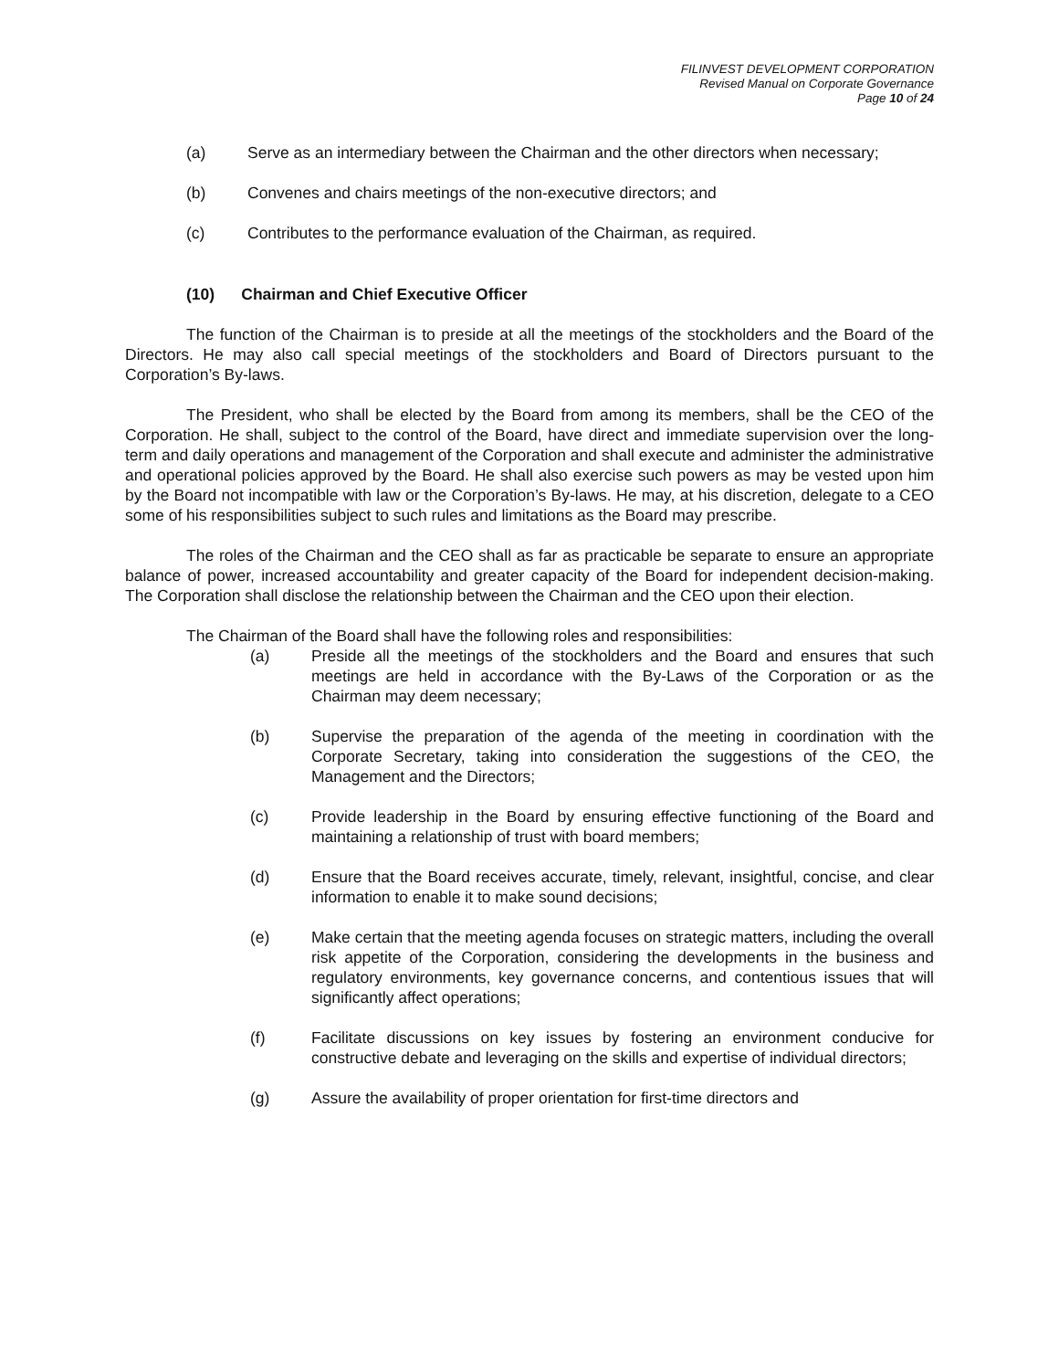FILINVEST DEVELOPMENT CORPORATION
Revised Manual on Corporate Governance
Page 10 of 24
(a) Serve as an intermediary between the Chairman and the other directors when necessary;
(b) Convenes and chairs meetings of the non-executive directors; and
(c) Contributes to the performance evaluation of the Chairman, as required.
(10) Chairman and Chief Executive Officer
The function of the Chairman is to preside at all the meetings of the stockholders and the Board of the Directors. He may also call special meetings of the stockholders and Board of Directors pursuant to the Corporation’s By-laws.
The President, who shall be elected by the Board from among its members, shall be the CEO of the Corporation. He shall, subject to the control of the Board, have direct and immediate supervision over the long-term and daily operations and management of the Corporation and shall execute and administer the administrative and operational policies approved by the Board. He shall also exercise such powers as may be vested upon him by the Board not incompatible with law or the Corporation’s By-laws. He may, at his discretion, delegate to a CEO some of his responsibilities subject to such rules and limitations as the Board may prescribe.
The roles of the Chairman and the CEO shall as far as practicable be separate to ensure an appropriate balance of power, increased accountability and greater capacity of the Board for independent decision-making. The Corporation shall disclose the relationship between the Chairman and the CEO upon their election.
The Chairman of the Board shall have the following roles and responsibilities:
(a) Preside all the meetings of the stockholders and the Board and ensures that such meetings are held in accordance with the By-Laws of the Corporation or as the Chairman may deem necessary;
(b) Supervise the preparation of the agenda of the meeting in coordination with the Corporate Secretary, taking into consideration the suggestions of the CEO, the Management and the Directors;
(c) Provide leadership in the Board by ensuring effective functioning of the Board and maintaining a relationship of trust with board members;
(d) Ensure that the Board receives accurate, timely, relevant, insightful, concise, and clear information to enable it to make sound decisions;
(e) Make certain that the meeting agenda focuses on strategic matters, including the overall risk appetite of the Corporation, considering the developments in the business and regulatory environments, key governance concerns, and contentious issues that will significantly affect operations;
(f) Facilitate discussions on key issues by fostering an environment conducive for constructive debate and leveraging on the skills and expertise of individual directors;
(g) Assure the availability of proper orientation for first-time directors and